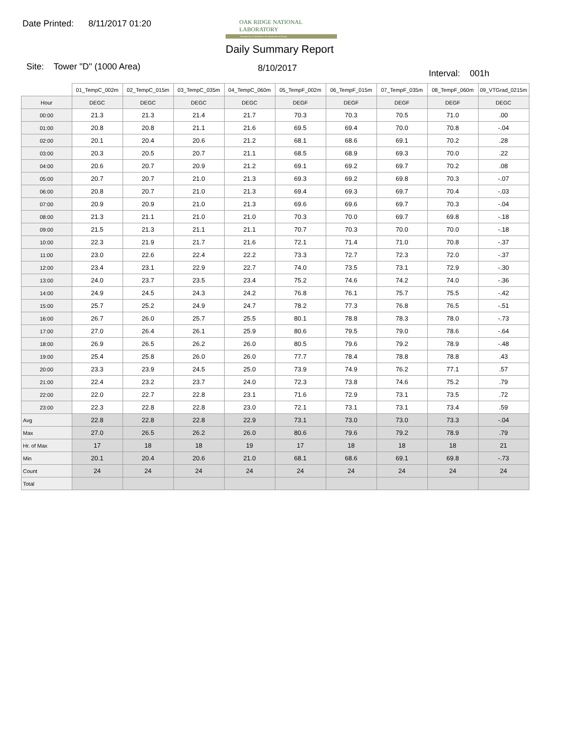Date Printed: 8/11/2017 01:20
OAK RIDGE NATIONAL LABORATORY
Managed by UT-Battelle for the Department of Energy
Daily Summary Report
Site: Tower "D" (1000 Area) 8/10/2017
Interval: 001h
| | 01_TempC_002m | 02_TempC_015m | 03_TempC_035m | 04_TempC_060m | 05_TempF_002m | 06_TempF_015m | 07_TempF_035m | 08_TempF_060m | 09_VTGrad_0215m |
| --- | --- | --- | --- | --- | --- | --- | --- | --- | --- |
| Hour | DEGC | DEGC | DEGC | DEGC | DEGF | DEGF | DEGF | DEGF | DEGC |
| 00:00 | 21.3 | 21.3 | 21.4 | 21.7 | 70.3 | 70.3 | 70.5 | 71.0 | .00 |
| 01:00 | 20.8 | 20.8 | 21.1 | 21.6 | 69.5 | 69.4 | 70.0 | 70.8 | -.04 |
| 02:00 | 20.1 | 20.4 | 20.6 | 21.2 | 68.1 | 68.6 | 69.1 | 70.2 | .28 |
| 03:00 | 20.3 | 20.5 | 20.7 | 21.1 | 68.5 | 68.9 | 69.3 | 70.0 | .22 |
| 04:00 | 20.6 | 20.7 | 20.9 | 21.2 | 69.1 | 69.2 | 69.7 | 70.2 | .08 |
| 05:00 | 20.7 | 20.7 | 21.0 | 21.3 | 69.3 | 69.2 | 69.8 | 70.3 | -.07 |
| 06:00 | 20.8 | 20.7 | 21.0 | 21.3 | 69.4 | 69.3 | 69.7 | 70.4 | -.03 |
| 07:00 | 20.9 | 20.9 | 21.0 | 21.3 | 69.6 | 69.6 | 69.7 | 70.3 | -.04 |
| 08:00 | 21.3 | 21.1 | 21.0 | 21.0 | 70.3 | 70.0 | 69.7 | 69.8 | -.18 |
| 09:00 | 21.5 | 21.3 | 21.1 | 21.1 | 70.7 | 70.3 | 70.0 | 70.0 | -.18 |
| 10:00 | 22.3 | 21.9 | 21.7 | 21.6 | 72.1 | 71.4 | 71.0 | 70.8 | -.37 |
| 11:00 | 23.0 | 22.6 | 22.4 | 22.2 | 73.3 | 72.7 | 72.3 | 72.0 | -.37 |
| 12:00 | 23.4 | 23.1 | 22.9 | 22.7 | 74.0 | 73.5 | 73.1 | 72.9 | -.30 |
| 13:00 | 24.0 | 23.7 | 23.5 | 23.4 | 75.2 | 74.6 | 74.2 | 74.0 | -.36 |
| 14:00 | 24.9 | 24.5 | 24.3 | 24.2 | 76.8 | 76.1 | 75.7 | 75.5 | -.42 |
| 15:00 | 25.7 | 25.2 | 24.9 | 24.7 | 78.2 | 77.3 | 76.8 | 76.5 | -.51 |
| 16:00 | 26.7 | 26.0 | 25.7 | 25.5 | 80.1 | 78.8 | 78.3 | 78.0 | -.73 |
| 17:00 | 27.0 | 26.4 | 26.1 | 25.9 | 80.6 | 79.5 | 79.0 | 78.6 | -.64 |
| 18:00 | 26.9 | 26.5 | 26.2 | 26.0 | 80.5 | 79.6 | 79.2 | 78.9 | -.48 |
| 19:00 | 25.4 | 25.8 | 26.0 | 26.0 | 77.7 | 78.4 | 78.8 | 78.8 | .43 |
| 20:00 | 23.3 | 23.9 | 24.5 | 25.0 | 73.9 | 74.9 | 76.2 | 77.1 | .57 |
| 21:00 | 22.4 | 23.2 | 23.7 | 24.0 | 72.3 | 73.8 | 74.6 | 75.2 | .79 |
| 22:00 | 22.0 | 22.7 | 22.8 | 23.1 | 71.6 | 72.9 | 73.1 | 73.5 | .72 |
| 23:00 | 22.3 | 22.8 | 22.8 | 23.0 | 72.1 | 73.1 | 73.1 | 73.4 | .59 |
| Avg | 22.8 | 22.8 | 22.8 | 22.9 | 73.1 | 73.0 | 73.0 | 73.3 | -.04 |
| Max | 27.0 | 26.5 | 26.2 | 26.0 | 80.6 | 79.6 | 79.2 | 78.9 | .79 |
| Hr. of Max | 17 | 18 | 18 | 19 | 17 | 18 | 18 | 18 | 21 |
| Min | 20.1 | 20.4 | 20.6 | 21.0 | 68.1 | 68.6 | 69.1 | 69.8 | -.73 |
| Count | 24 | 24 | 24 | 24 | 24 | 24 | 24 | 24 | 24 |
| Total | | | | | | | | | |